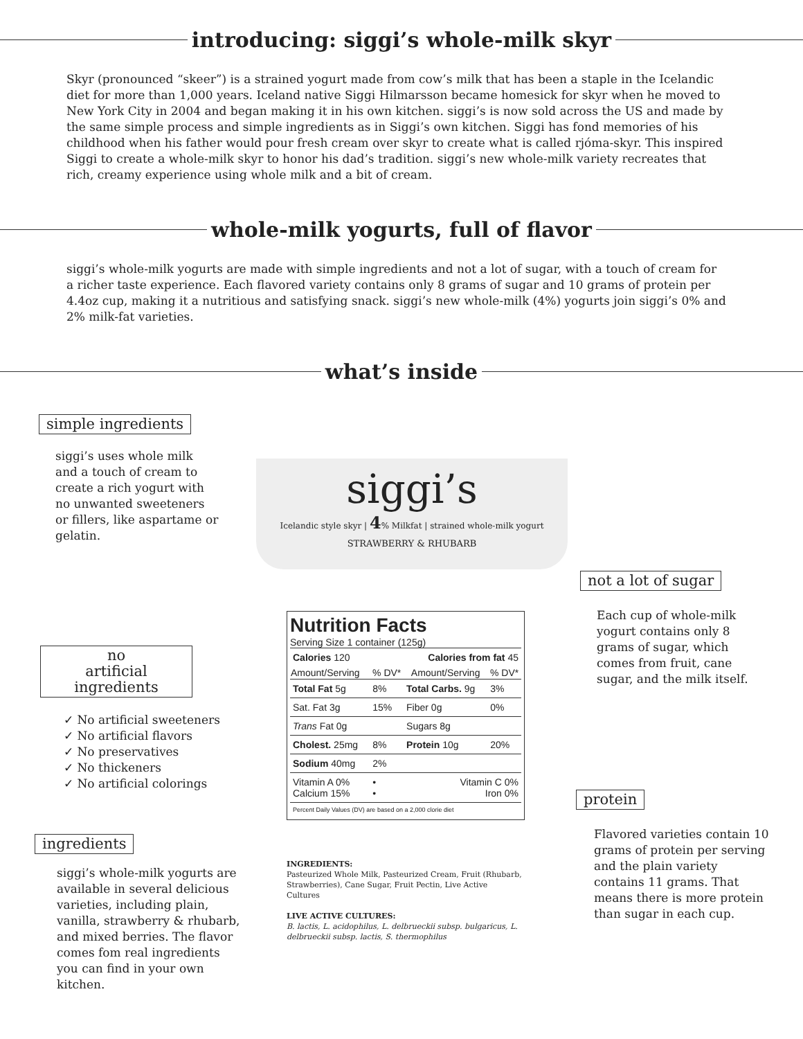introducing: siggi’s whole-milk skyr
Skyr (pronounced “skeer”) is a strained yogurt made from cow’s milk that has been a staple in the Icelandic diet for more than 1,000 years. Iceland native Siggi Hilmarsson became homesick for skyr when he moved to New York City in 2004 and began making it in his own kitchen. siggi’s is now sold across the US and made by the same simple process and simple ingredients as in Siggi’s own kitchen. Siggi has fond memories of his childhood when his father would pour fresh cream over skyr to create what is called rjóma-skyr. This inspired Siggi to create a whole-milk skyr to honor his dad’s tradition. siggi’s new whole-milk variety recreates that rich, creamy experience using whole milk and a bit of cream.
whole-milk yogurts, full of flavor
siggi’s whole-milk yogurts are made with simple ingredients and not a lot of sugar, with a touch of cream for a richer taste experience. Each flavored variety contains only 8 grams of sugar and 10 grams of protein per 4.4oz cup, making it a nutritious and satisfying snack. siggi’s new whole-milk (4%) yogurts join siggi’s 0% and 2% milk-fat varieties.
what’s inside
simple ingredients
siggi’s uses whole milk and a touch of cream to create a rich yogurt with no unwanted sweeteners or fillers, like aspartame or gelatin.
siggi’s
Icelandic style skyr | 4% Milkfat | strained whole-milk yogurt
STRAWBERRY & RHUBARB
no
artificial ingredients
✓ No artificial sweeteners
✓ No artificial flavors
✓ No preservatives
✓ No thickeners
✓ No artificial colorings
ingredients
siggi’s whole-milk yogurts are available in several delicious varieties, including plain, vanilla, strawberry & rhubarb, and mixed berries. The flavor comes fom real ingredients you can find in your own kitchen.
Nutrition Facts
Serving Size 1 container (125g)
| Calories 120 | | Calories from fat 45 | |
| Amount/Serving | % DV* | Amount/Serving | % DV* |
| Total Fat 5g | 8% | Total Carbs. 9g | 3% |
| Sat. Fat 3g | 15% | Fiber 0g | 0% |
| Trans Fat 0g | | Sugars 8g | |
| Cholest. 25mg | 8% | Protein 10g | 20% |
| Sodium 40mg | 2% | | |
| Vitamin A 0% Calcium 15% | • • | Vitamin C 0% Iron 0% | |
| Percent Daily Values (DV) are based on a 2,000 clorie diet | | | |
INGREDIENTS:
Pasteurized Whole Milk, Pasteurized Cream, Fruit (Rhubarb, Strawberries), Cane Sugar, Fruit Pectin, Live Active Cultures
LIVE ACTIVE CULTURES:
B. lactis, L. acidophilus, L. delbrueckii subsp. bulgaricus, L. delbrueckii subsp. lactis, S. thermophilus
not a lot of sugar
Each cup of whole-milk yogurt contains only 8 grams of sugar, which comes from fruit, cane sugar, and the milk itself.
protein
Flavored varieties contain 10 grams of protein per serving and the plain variety contains 11 grams. That means there is more protein than sugar in each cup.